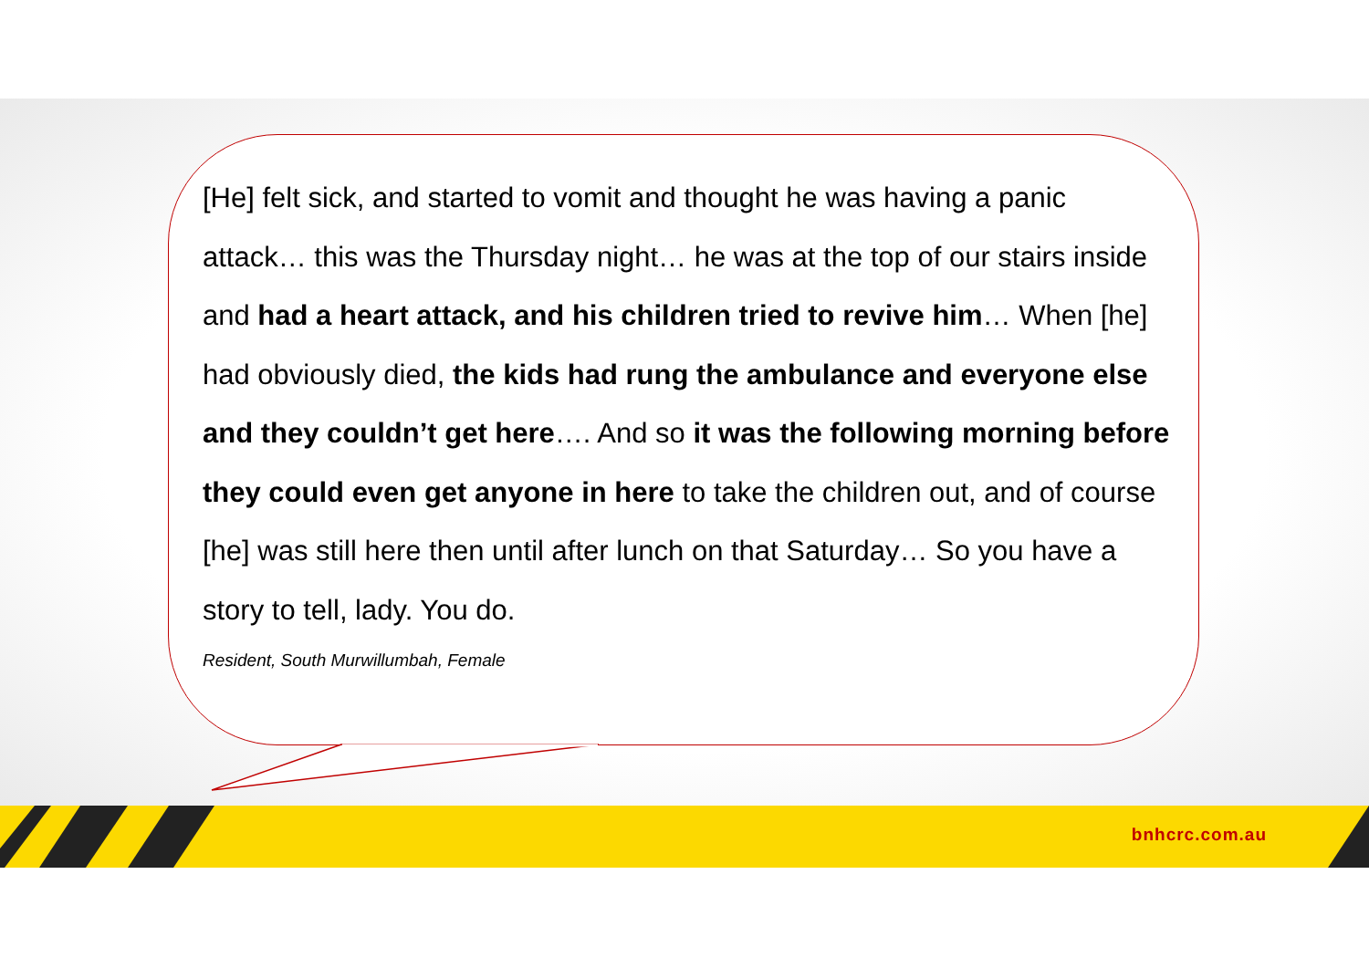[He] felt sick, and started to vomit and thought he was having a panic attack… this was the Thursday night… he was at the top of our stairs inside and had a heart attack, and his children tried to revive him… When [he] had obviously died, the kids had rung the ambulance and everyone else and they couldn’t get here…. And so it was the following morning before they could even get anyone in here to take the children out, and of course [he] was still here then until after lunch on that Saturday… So you have a story to tell, lady. You do.
Resident, South Murwillumbah, Female
bnhcrc.com.au